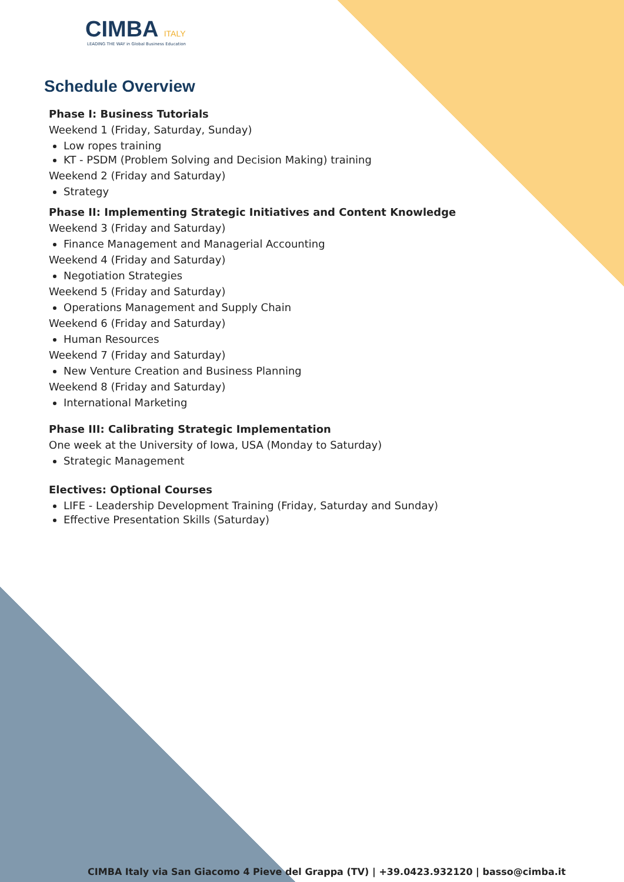CIMBA ITALY
LEADING THE WAY in Global Business Education
Schedule Overview
Phase I: Business Tutorials
Weekend 1 (Friday, Saturday, Sunday)
Low ropes training
KT - PSDM (Problem Solving and Decision Making) training
Weekend 2 (Friday and Saturday)
Strategy
Phase II: Implementing Strategic Initiatives and Content Knowledge
Weekend 3 (Friday and Saturday)
Finance Management and Managerial Accounting
Weekend 4 (Friday and Saturday)
Negotiation Strategies
Weekend 5 (Friday and Saturday)
Operations Management and Supply Chain
Weekend 6 (Friday and Saturday)
Human Resources
Weekend 7 (Friday and Saturday)
New Venture Creation and Business Planning
Weekend 8 (Friday and Saturday)
International Marketing
Phase III: Calibrating Strategic Implementation
One week at the University of Iowa, USA (Monday to Saturday)
Strategic Management
Electives: Optional Courses
LIFE - Leadership Development Training (Friday, Saturday and Sunday)
Effective Presentation Skills (Saturday)
CIMBA Italy via San Giacomo 4 Pieve del Grappa (TV) | +39.0423.932120 | basso@cimba.it